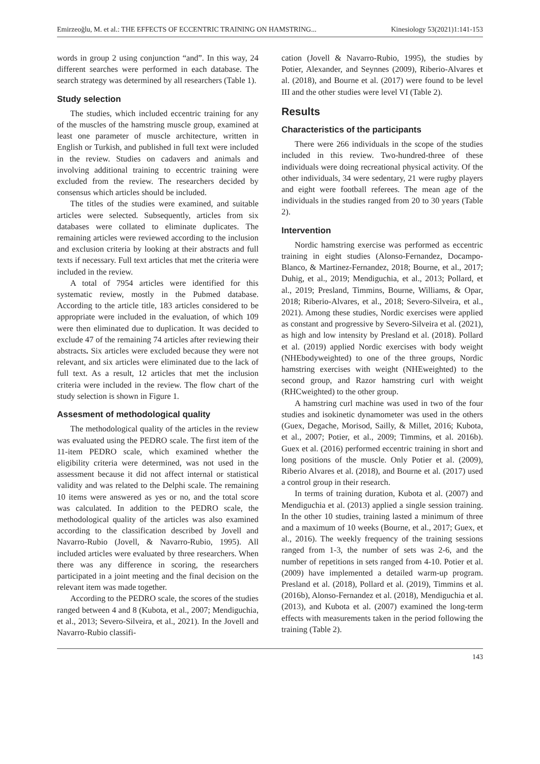Emirzeoğlu, M. et al.: THE EFFECTS OF ECCENTRIC TRAINING ON HAMSTRING... Kinesiology 53(2021)1:141-153
words in group 2 using conjunction “and”. In this way, 24 different searches were performed in each database. The search strategy was determined by all researchers (Table 1).
Study selection
The studies, which included eccentric training for any of the muscles of the hamstring muscle group, examined at least one parameter of muscle architecture, written in English or Turkish, and published in full text were included in the review. Studies on cadavers and animals and involving additional training to eccentric training were excluded from the review. The researchers decided by consensus which articles should be included.
The titles of the studies were examined, and suitable articles were selected. Subsequently, articles from six databases were collated to eliminate duplicates. The remaining articles were reviewed according to the inclusion and exclusion criteria by looking at their abstracts and full texts if necessary. Full text articles that met the criteria were included in the review.
A total of 7954 articles were identified for this systematic review, mostly in the Pubmed database. According to the article title, 183 articles considered to be appropriate were included in the evaluation, of which 109 were then eliminated due to duplication. It was decided to exclude 47 of the remaining 74 articles after reviewing their abstracts. Six articles were excluded because they were not relevant, and six articles were eliminated due to the lack of full text. As a result, 12 articles that met the inclusion criteria were included in the review. The flow chart of the study selection is shown in Figure 1.
Assesment of methodological quality
The methodological quality of the articles in the review was evaluated using the PEDRO scale. The first item of the 11-item PEDRO scale, which examined whether the eligibility criteria were determined, was not used in the assessment because it did not affect internal or statistical validity and was related to the Delphi scale. The remaining 10 items were answered as yes or no, and the total score was calculated. In addition to the PEDRO scale, the methodological quality of the articles was also examined according to the classification described by Jovell and Navarro-Rubio (Jovell, & Navarro-Rubio, 1995). All included articles were evaluated by three researchers. When there was any difference in scoring, the researchers participated in a joint meeting and the final decision on the relevant item was made together.
According to the PEDRO scale, the scores of the studies ranged between 4 and 8 (Kubota, et al., 2007; Mendiguchia, et al., 2013; Severo-Silveira, et al., 2021). In the Jovell and Navarro-Rubio classifi-
cation (Jovell & Navarro-Rubio, 1995), the studies by Potier, Alexander, and Seynnes (2009), Riberio-Alvares et al. (2018), and Bourne et al. (2017) were found to be level III and the other studies were level VI (Table 2).
Results
Characteristics of the participants
There were 266 individuals in the scope of the studies included in this review. Two-hundred-three of these individuals were doing recreational physical activity. Of the other individuals, 34 were sedentary, 21 were rugby players and eight were football referees. The mean age of the individuals in the studies ranged from 20 to 30 years (Table 2).
Intervention
Nordic hamstring exercise was performed as eccentric training in eight studies (Alonso-Fernandez, Docampo-Blanco, & Martinez-Fernandez, 2018; Bourne, et al., 2017; Duhig, et al., 2019; Mendiguchia, et al., 2013; Pollard, et al., 2019; Presland, Timmins, Bourne, Williams, & Opar, 2018; Riberio-Alvares, et al., 2018; Severo-Silveira, et al., 2021). Among these studies, Nordic exercises were applied as constant and progressive by Severo-Silveira et al. (2021), as high and low intensity by Presland et al. (2018). Pollard et al. (2019) applied Nordic exercises with body weight (NHEbodyweighted) to one of the three groups, Nordic hamstring exercises with weight (NHEweighted) to the second group, and Razor hamstring curl with weight (RHCweighted) to the other group.
A hamstring curl machine was used in two of the four studies and isokinetic dynamometer was used in the others (Guex, Degache, Morisod, Sailly, & Millet, 2016; Kubota, et al., 2007; Potier, et al., 2009; Timmins, et al. 2016b). Guex et al. (2016) performed eccentric training in short and long positions of the muscle. Only Potier et al. (2009), Riberio Alvares et al. (2018), and Bourne et al. (2017) used a control group in their research.
In terms of training duration, Kubota et al. (2007) and Mendiguchia et al. (2013) applied a single session training. In the other 10 studies, training lasted a minimum of three and a maximum of 10 weeks (Bourne, et al., 2017; Guex, et al., 2016). The weekly frequency of the training sessions ranged from 1-3, the number of sets was 2-6, and the number of repetitions in sets ranged from 4-10. Potier et al. (2009) have implemented a detailed warm-up program. Presland et al. (2018), Pollard et al. (2019), Timmins et al. (2016b), Alonso-Fernandez et al. (2018), Mendiguchia et al. (2013), and Kubota et al. (2007) examined the long-term effects with measurements taken in the period following the training (Table 2).
143